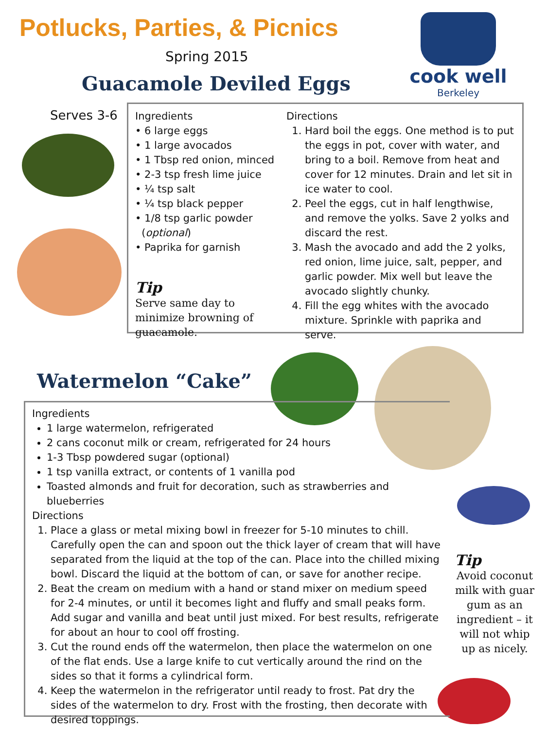Potlucks, Parties, & Picnics
Spring 2015
Guacamole Deviled Eggs
cook well
Berkeley
Serves 3-6
Ingredients
• 6 large eggs
• 1 large avocados
• 1 Tbsp red onion, minced
• 2-3 tsp fresh lime juice
• ¼ tsp salt
• ¼ tsp black pepper
• 1/8 tsp garlic powder
(optional)
• Paprika for garnish
Tip
Serve same day to minimize browning of guacamole.
Directions
1. Hard boil the eggs. One method is to put the eggs in pot, cover with water, and bring to a boil. Remove from heat and cover for 12 minutes. Drain and let sit in ice water to cool.
2. Peel the eggs, cut in half lengthwise, and remove the yolks. Save 2 yolks and discard the rest.
3. Mash the avocado and add the 2 yolks, red onion, lime juice, salt, pepper, and garlic powder. Mix well but leave the avocado slightly chunky.
4. Fill the egg whites with the avocado mixture. Sprinkle with paprika and serve.
Watermelon “Cake”
Ingredients
1 large watermelon, refrigerated
2 cans coconut milk or cream, refrigerated for 24 hours
1-3 Tbsp powdered sugar (optional)
1 tsp vanilla extract, or contents of 1 vanilla pod
Toasted almonds and fruit for decoration, such as strawberries and blueberries
Directions
1. Place a glass or metal mixing bowl in freezer for 5-10 minutes to chill. Carefully open the can and spoon out the thick layer of cream that will have separated from the liquid at the top of the can. Place into the chilled mixing bowl. Discard the liquid at the bottom of can, or save for another recipe.
2. Beat the cream on medium with a hand or stand mixer on medium speed for 2-4 minutes, or until it becomes light and fluffy and small peaks form. Add sugar and vanilla and beat until just mixed. For best results, refrigerate for about an hour to cool off frosting.
3. Cut the round ends off the watermelon, then place the watermelon on one of the flat ends. Use a large knife to cut vertically around the rind on the sides so that it forms a cylindrical form.
4. Keep the watermelon in the refrigerator until ready to frost. Pat dry the sides of the watermelon to dry. Frost with the frosting, then decorate with desired toppings.
Tip
Avoid coconut milk with guar gum as an ingredient – it will not whip up as nicely.